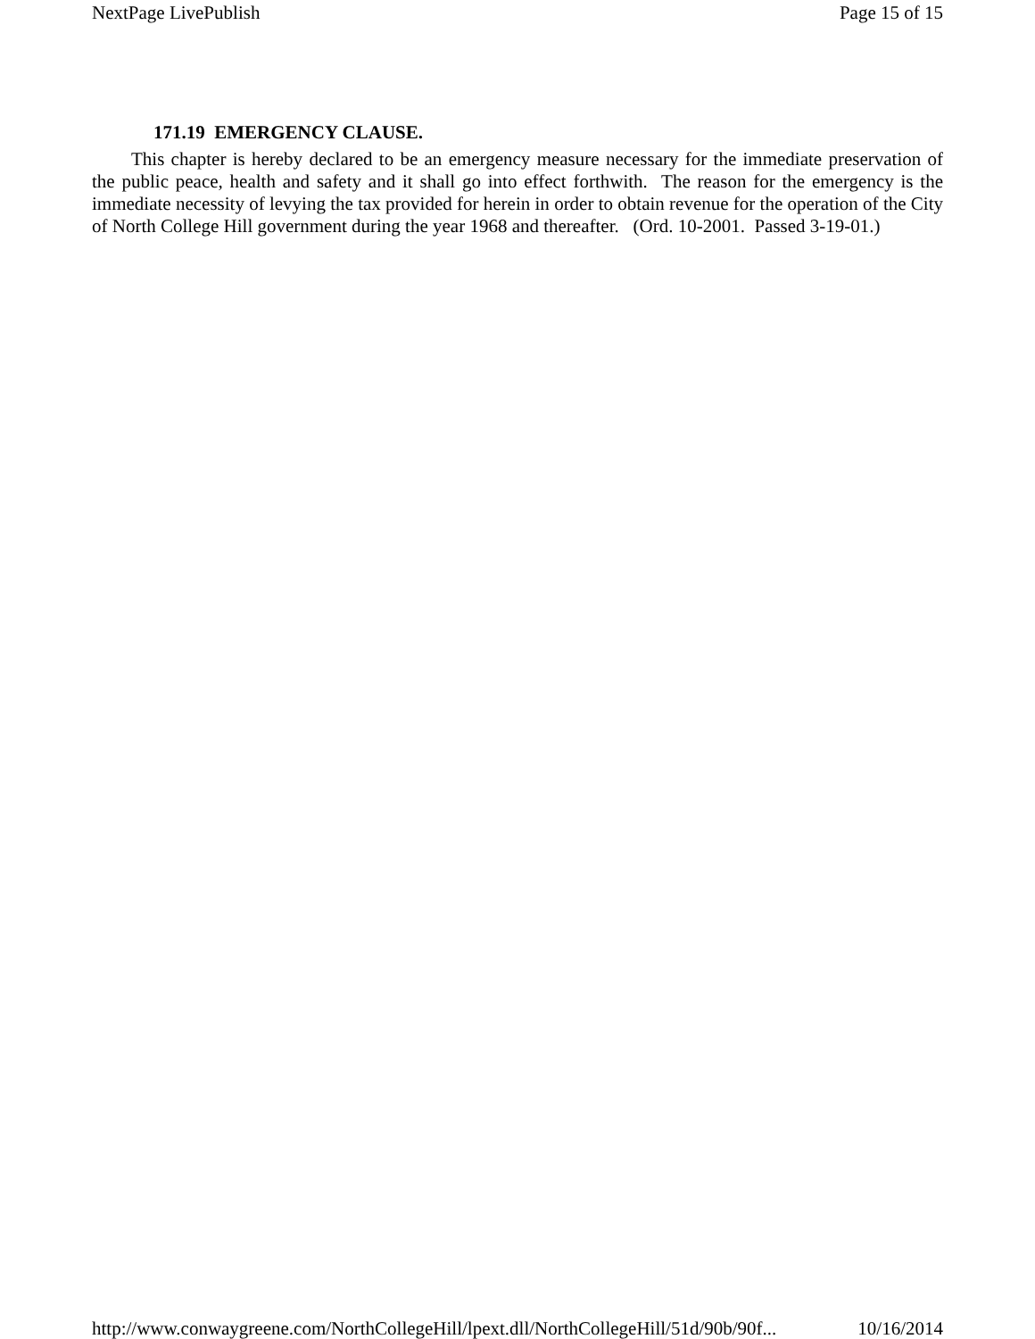NextPage LivePublish Page 15 of 15
171.19 EMERGENCY CLAUSE.
This chapter is hereby declared to be an emergency measure necessary for the immediate preservation of the public peace, health and safety and it shall go into effect forthwith. The reason for the emergency is the immediate necessity of levying the tax provided for herein in order to obtain revenue for the operation of the City of North College Hill government during the year 1968 and thereafter. (Ord. 10-2001. Passed 3-19-01.)
http://www.conwaygreene.com/NorthCollegeHill/lpext.dll/NorthCollegeHill/51d/90b/90f... 10/16/2014